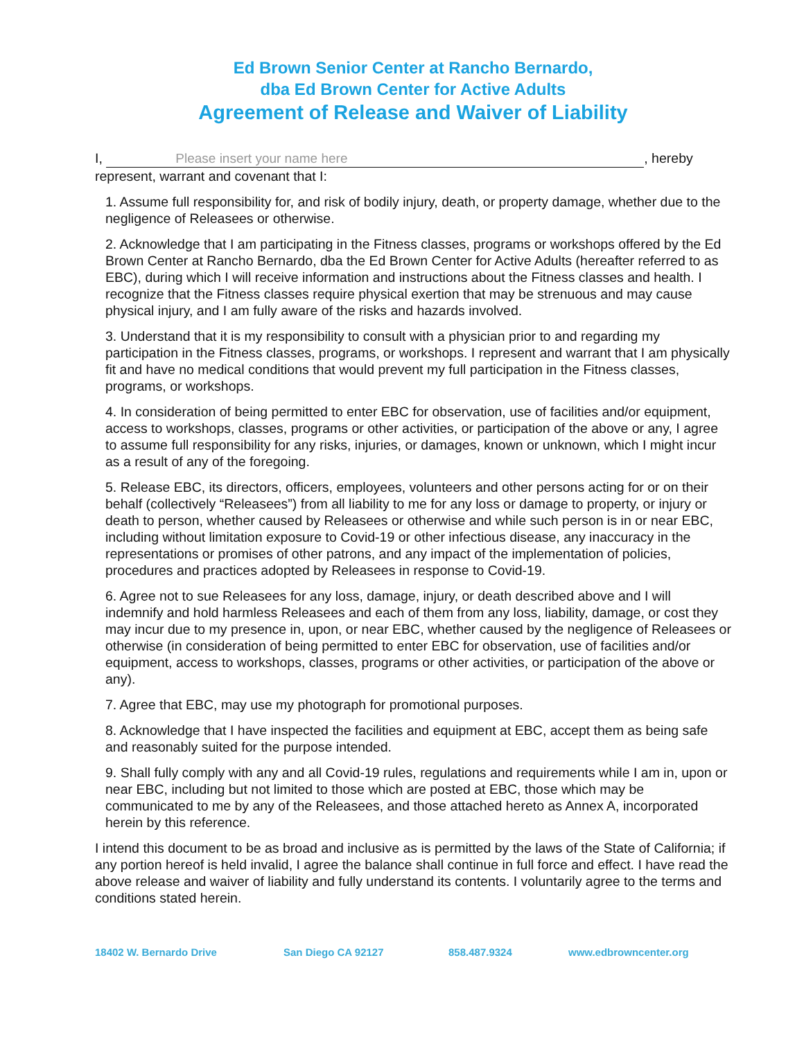Ed Brown Senior Center at Rancho Bernardo,
dba Ed Brown Center for Active Adults
Agreement of Release and Waiver of Liability
I, Please insert your name here, hereby
represent, warrant and covenant that I:
1. Assume full responsibility for, and risk of bodily injury, death, or property damage, whether due to the negligence of Releasees or otherwise.
2. Acknowledge that I am participating in the Fitness classes, programs or workshops offered by the Ed Brown Center at Rancho Bernardo, dba the Ed Brown Center for Active Adults (hereafter referred to as EBC), during which I will receive information and instructions about the Fitness classes and health. I recognize that the Fitness classes require physical exertion that may be strenuous and may cause physical injury, and I am fully aware of the risks and hazards involved.
3. Understand that it is my responsibility to consult with a physician prior to and regarding my participation in the Fitness classes, programs, or workshops. I represent and warrant that I am physically fit and have no medical conditions that would prevent my full participation in the Fitness classes, programs, or workshops.
4. In consideration of being permitted to enter EBC for observation, use of facilities and/or equipment, access to workshops, classes, programs or other activities, or participation of the above or any, I agree to assume full responsibility for any risks, injuries, or damages, known or unknown, which I might incur as a result of any of the foregoing.
5. Release EBC, its directors, officers, employees, volunteers and other persons acting for or on their behalf (collectively “Releasees”) from all liability to me for any loss or damage to property, or injury or death to person, whether caused by Releasees or otherwise and while such person is in or near EBC, including without limitation exposure to Covid-19 or other infectious disease, any inaccuracy in the representations or promises of other patrons, and any impact of the implementation of policies, procedures and practices adopted by Releasees in response to Covid-19.
6. Agree not to sue Releasees for any loss, damage, injury, or death described above and I will indemnify and hold harmless Releasees and each of them from any loss, liability, damage, or cost they may incur due to my presence in, upon, or near EBC, whether caused by the negligence of Releasees or otherwise (in consideration of being permitted to enter EBC for observation, use of facilities and/or equipment, access to workshops, classes, programs or other activities, or participation of the above or any).
7. Agree that EBC, may use my photograph for promotional purposes.
8. Acknowledge that I have inspected the facilities and equipment at EBC, accept them as being safe and reasonably suited for the purpose intended.
9. Shall fully comply with any and all Covid-19 rules, regulations and requirements while I am in, upon or near EBC, including but not limited to those which are posted at EBC, those which may be communicated to me by any of the Releasees, and those attached hereto as Annex A, incorporated herein by this reference.
I intend this document to be as broad and inclusive as is permitted by the laws of the State of California; if any portion hereof is held invalid, I agree the balance shall continue in full force and effect. I have read the above release and waiver of liability and fully understand its contents. I voluntarily agree to the terms and conditions stated herein.
18402 W. Bernardo Drive San Diego CA 92127 858.487.9324 www.edbrowncenter.org